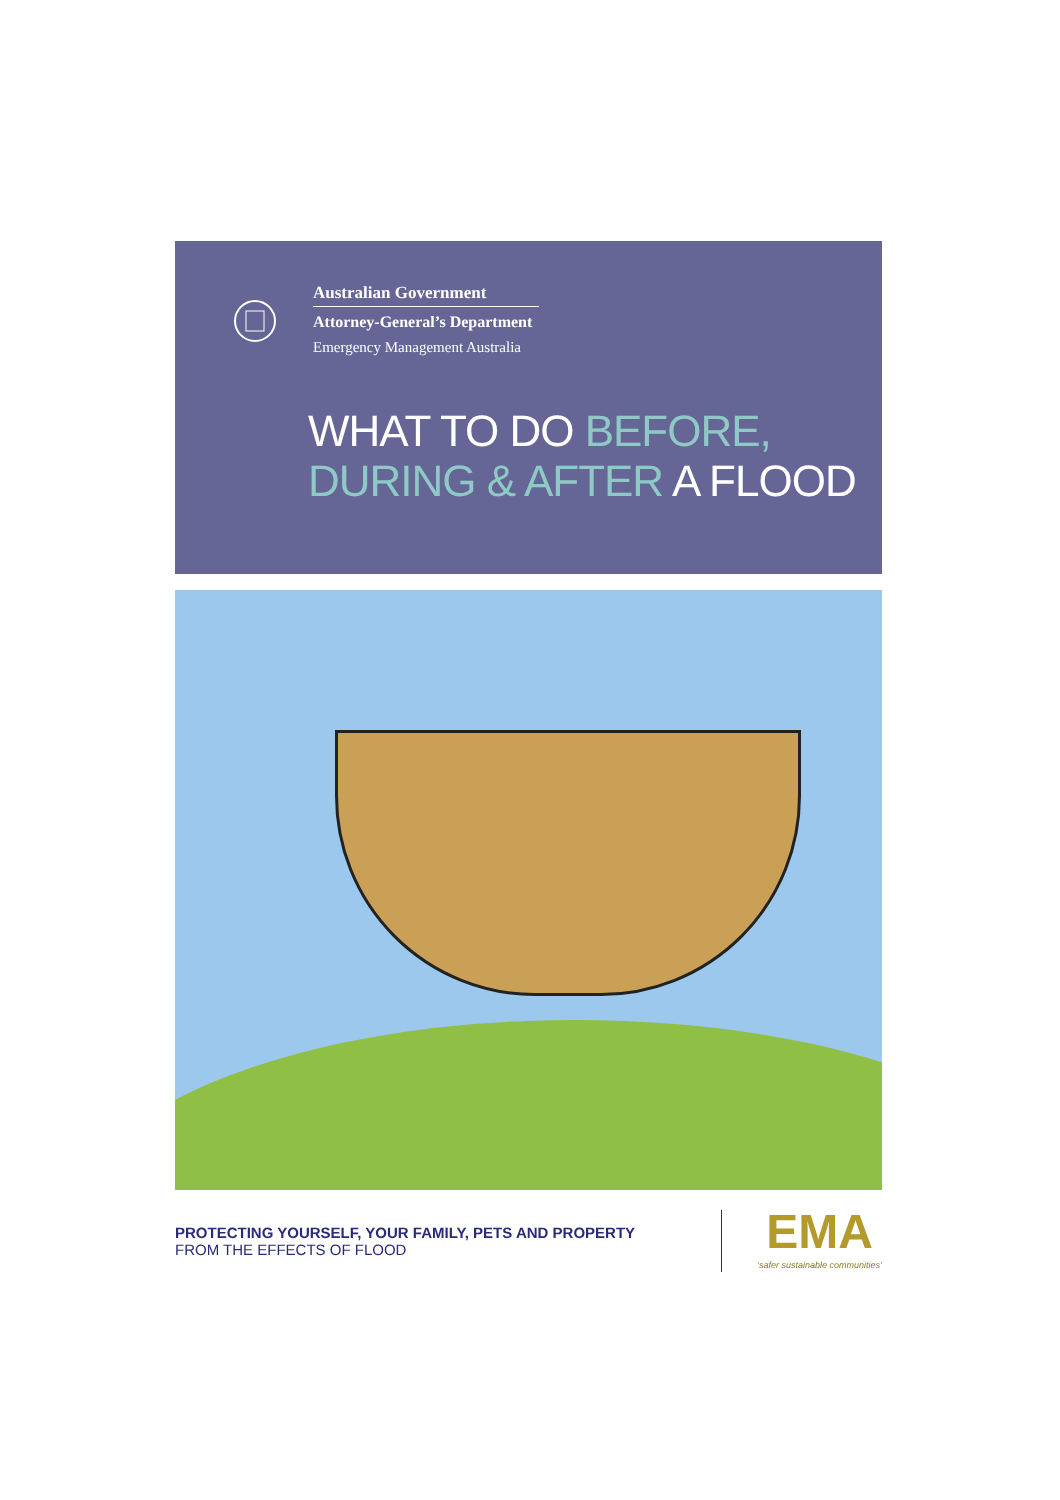Australian Government
Attorney-General’s Department
Emergency Management Australia
WHAT TO DO BEFORE,
DURING & AFTER A FLOOD
PROTECTING YOURSELF, YOUR FAMILY, PETS AND PROPERTY
FROM THE EFFECTS OF FLOOD
EMA
‘safer sustainable communities’